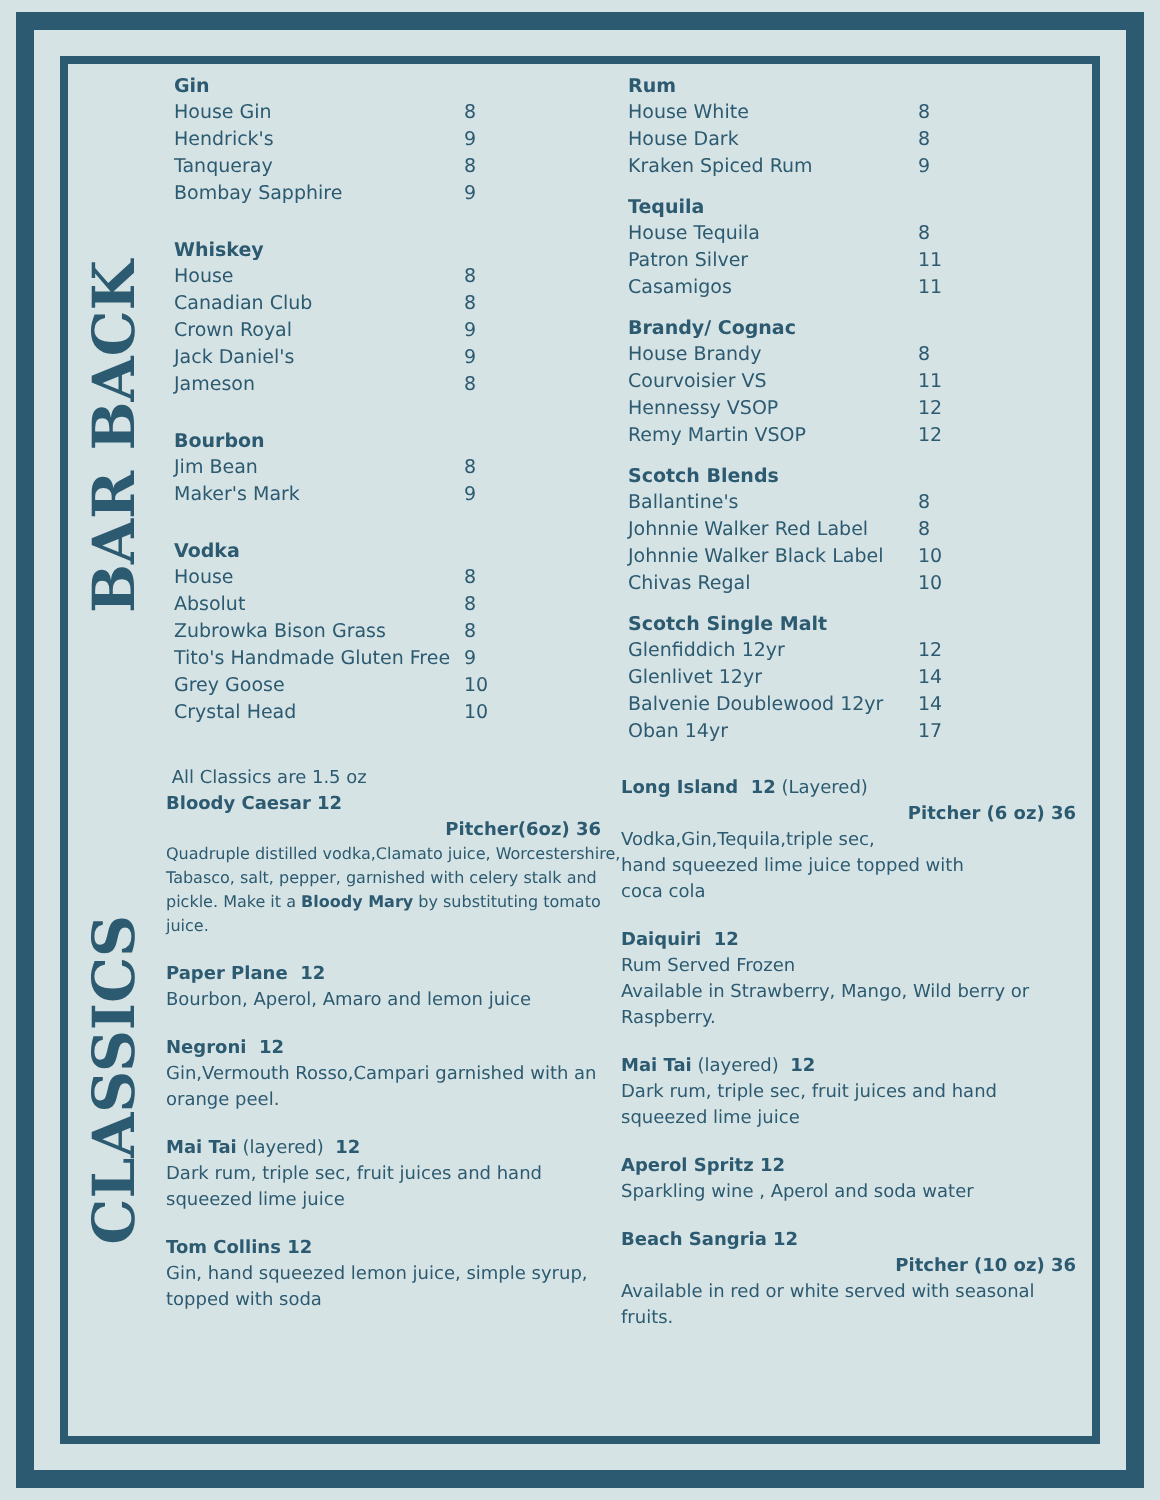BAR BACK
CLASSICS
Gin
House Gin 8
Hendrick's 9
Tanqueray 8
Bombay Sapphire 9
Whiskey
House 8
Canadian Club 8
Crown Royal 9
Jack Daniel's 9
Jameson 8
Bourbon
Jim Bean 8
Maker's Mark 9
Vodka
House 8
Absolut 8
Zubrowka Bison Grass 8
Tito's Handmade Gluten Free 9
Grey Goose 10
Crystal Head 10
Rum
House White 8
House Dark 8
Kraken Spiced Rum 9
Tequila
House Tequila 8
Patron Silver 11
Casamigos 11
Brandy/ Cognac
House Brandy 8
Courvoisier VS 11
Hennessy VSOP 12
Remy Martin VSOP 12
Scotch Blends
Ballantine's 8
Johnnie Walker Red Label 8
Johnnie Walker Black Label 10
Chivas Regal 10
Scotch Single Malt
Glenfiddich 12yr 12
Glenlivet 12yr 14
Balvenie Doublewood 12yr 14
Oban 14yr 17
All Classics are 1.5 oz
Bloody Caesar 12
Pitcher(6oz) 36
Quadruple distilled vodka,Clamato juice, Worcestershire, Tabasco, salt, pepper, garnished with celery stalk and pickle. Make it a Bloody Mary by substituting tomato juice.
Paper Plane 12
Bourbon, Aperol, Amaro and lemon juice
Negroni 12
Gin,Vermouth Rosso,Campari garnished with an orange peel.
Mai Tai (layered) 12
Dark rum, triple sec, fruit juices and hand squeezed lime juice
Tom Collins 12
Gin, hand squeezed lemon juice, simple syrup, topped with soda
Long Island 12 (Layered)
Pitcher (6 oz) 36
Vodka,Gin,Tequila,triple sec,
hand squeezed lime juice topped with
coca cola
Daiquiri 12
Rum Served Frozen
Available in Strawberry, Mango, Wild berry or Raspberry.
Mai Tai (layered) 12
Dark rum, triple sec, fruit juices and hand squeezed lime juice
Aperol Spritz 12
Sparkling wine , Aperol and soda water
Beach Sangria 12
Pitcher (10 oz) 36
Available in red or white served with seasonal fruits.